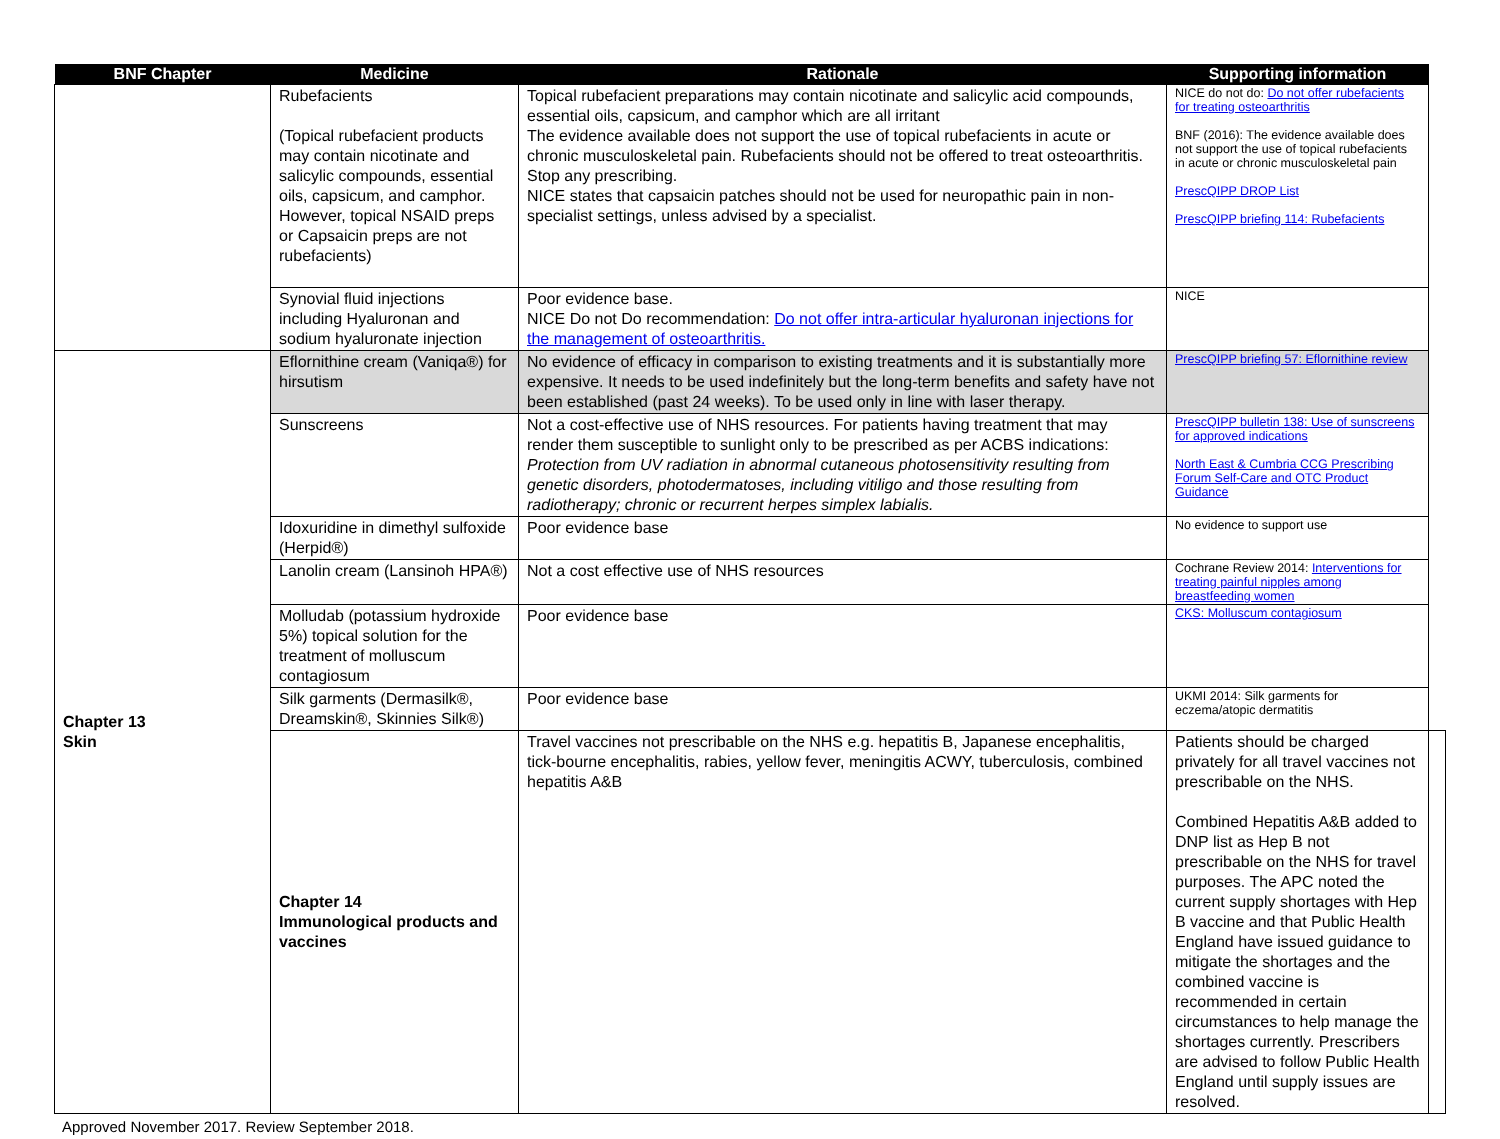| BNF Chapter | Medicine | Rationale | Supporting information | |
| --- | --- | --- | --- | --- |
| | Rubefacients (Topical rubefacient products may contain nicotinate and salicylic compounds, essential oils, capsicum, and camphor. However, topical NSAID preps or Capsaicin preps are not rubefacients) | Topical rubefacient preparations may contain nicotinate and salicylic acid compounds, essential oils, capsicum, and camphor which are all irritant The evidence available does not support the use of topical rubefacients in acute or chronic musculoskeletal pain. Rubefacients should not be offered to treat osteoarthritis. Stop any prescribing. NICE states that capsaicin patches should not be used for neuropathic pain in non-specialist settings, unless advised by a specialist. | NICE do not do: Do not offer rubefacients for treating osteoarthritis BNF (2016): The evidence available does not support the use of topical rubefacients in acute or chronic musculoskeletal pain PrescQIPP DROP List PrescQIPP briefing 114: Rubefacients | |
| | Synovial fluid injections including Hyaluronan and sodium hyaluronate injection | Poor evidence base. NICE Do not Do recommendation: Do not offer intra-articular hyaluronan injections for the management of osteoarthritis. | NICE | |
| Chapter 13 Skin | Eflornithine cream (Vaniqa®) for hirsutism | No evidence of efficacy in comparison to existing treatments and it is substantially more expensive. It needs to be used indefinitely but the long-term benefits and safety have not been established (past 24 weeks). To be used only in line with laser therapy. | PrescQIPP briefing 57: Eflornithine review | |
| | Sunscreens | Not a cost-effective use of NHS resources. For patients having treatment that may render them susceptible to sunlight only to be prescribed as per ACBS indications: Protection from UV radiation in abnormal cutaneous photosensitivity resulting from genetic disorders, photodermatoses, including vitiligo and those resulting from radiotherapy; chronic or recurrent herpes simplex labialis. | PrescQIPP bulletin 138: Use of sunscreens for approved indications North East & Cumbria CCG Prescribing Forum Self-Care and OTC Product Guidance | |
| | Idoxuridine in dimethyl sulfoxide (Herpid®) | Poor evidence base | No evidence to support use | |
| | Lanolin cream (Lansinoh HPA®) | Not a cost effective use of NHS resources | Cochrane Review 2014: Interventions for treating painful nipples among breastfeeding women | |
| | Molludab (potassium hydroxide 5%) topical solution for the treatment of molluscum contagiosum | Poor evidence base | CKS: Molluscum contagiosum | |
| | Silk garments (Dermasilk®, Dreamskin®, Skinnies Silk®) | Poor evidence base | UKMI 2014: Silk garments for eczema/atopic dermatitis | |
| | Chapter 14 Immunological products and vaccines | Travel vaccines not prescribable on the NHS e.g. hepatitis B, Japanese encephalitis, tick-bourne encephalitis, rabies, yellow fever, meningitis ACWY, tuberculosis, combined hepatitis A&B | Patients should be charged privately for all travel vaccines not prescribable on the NHS. Combined Hepatitis A&B added to DNP list as Hep B not prescribable on the NHS for travel purposes. The APC noted the current supply shortages with Hep B vaccine and that Public Health England have issued guidance to mitigate the shortages and the combined vaccine is recommended in certain circumstances to help manage the shortages currently. Prescribers are advised to follow Public Health England until supply issues are resolved. | |
Approved November 2017. Review September 2018.